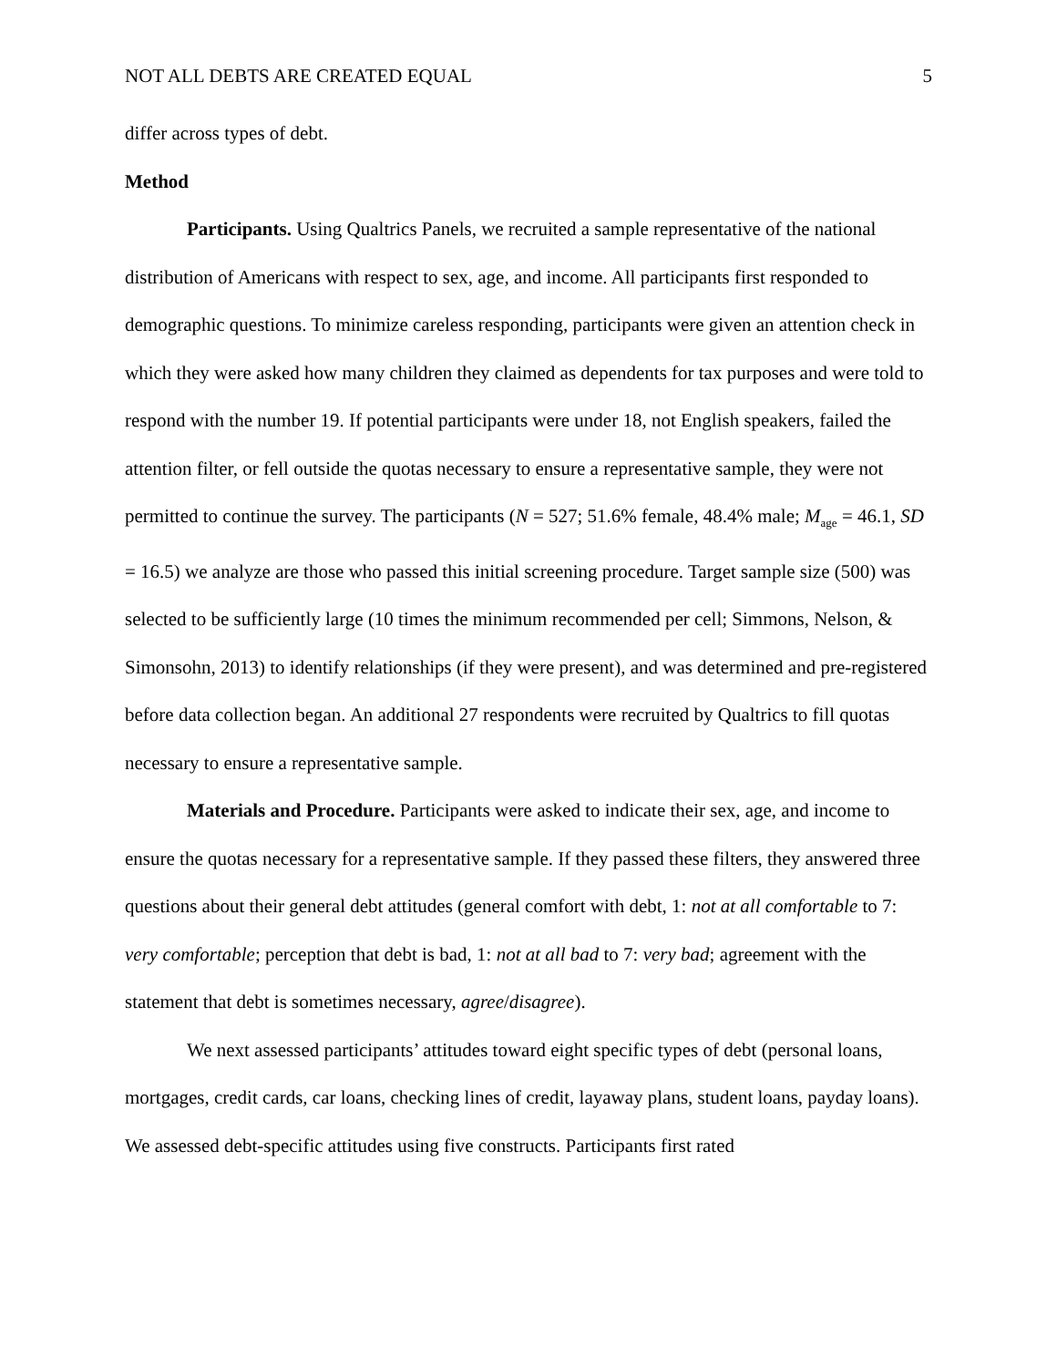NOT ALL DEBTS ARE CREATED EQUAL 5
differ across types of debt.
Method
Participants. Using Qualtrics Panels, we recruited a sample representative of the national distribution of Americans with respect to sex, age, and income. All participants first responded to demographic questions. To minimize careless responding, participants were given an attention check in which they were asked how many children they claimed as dependents for tax purposes and were told to respond with the number 19. If potential participants were under 18, not English speakers, failed the attention filter, or fell outside the quotas necessary to ensure a representative sample, they were not permitted to continue the survey. The participants (N = 527; 51.6% female, 48.4% male; M<sub>age</sub> = 46.1, SD = 16.5) we analyze are those who passed this initial screening procedure. Target sample size (500) was selected to be sufficiently large (10 times the minimum recommended per cell; Simmons, Nelson, & Simonsohn, 2013) to identify relationships (if they were present), and was determined and pre-registered before data collection began. An additional 27 respondents were recruited by Qualtrics to fill quotas necessary to ensure a representative sample.
Materials and Procedure. Participants were asked to indicate their sex, age, and income to ensure the quotas necessary for a representative sample. If they passed these filters, they answered three questions about their general debt attitudes (general comfort with debt, 1: not at all comfortable to 7: very comfortable; perception that debt is bad, 1: not at all bad to 7: very bad; agreement with the statement that debt is sometimes necessary, agree/disagree).
We next assessed participants’ attitudes toward eight specific types of debt (personal loans, mortgages, credit cards, car loans, checking lines of credit, layaway plans, student loans, payday loans). We assessed debt-specific attitudes using five constructs. Participants first rated